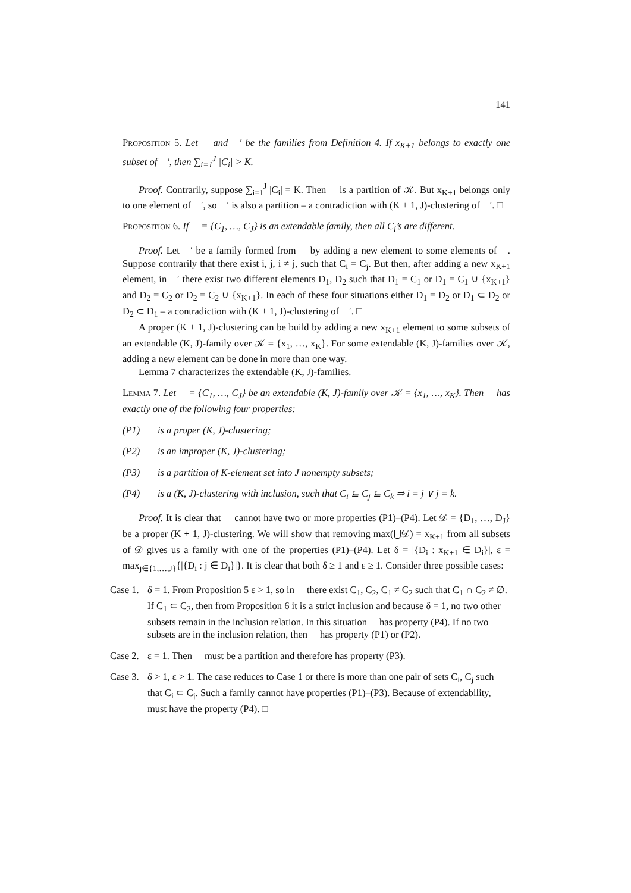141
Proposition 5. Let 𝔆 and 𝔆′ be the families from Definition 4. If x<sub>K+1</sub> belongs to exactly one subset of 𝔆′, then ∑<sub>i=1</sub><sup>J</sup> |C<sub>i</sub>| > K.
Proof. Contrarily, suppose ∑<sub>i=1</sub><sup>J</sup> |C<sub>i</sub>| = K. Then 𝔆 is a partition of 𝒦. But x<sub>K+1</sub> belongs only to one element of 𝔆′, so 𝔆′ is also a partition – a contradiction with (K + 1, J)-clustering of 𝔆′. □
Proposition 6. If 𝔆 = {C<sub>1</sub>, …, C<sub>J</sub>} is an extendable family, then all C<sub>i</sub>’s are different.
Proof. Let 𝔆′ be a family formed from 𝔆 by adding a new element to some elements of 𝔆. Suppose contrarily that there exist i, j, i ≠ j, such that C<sub>i</sub> = C<sub>j</sub>. But then, after adding a new x<sub>K+1</sub> element, in 𝔆′ there exist two different elements D<sub>1</sub>, D<sub>2</sub> such that D<sub>1</sub> = C<sub>1</sub> or D<sub>1</sub> = C<sub>1</sub> ∪ {x<sub>K+1</sub>} and D<sub>2</sub> = C<sub>2</sub> or D<sub>2</sub> = C<sub>2</sub> ∪ {x<sub>K+1</sub>}. In each of these four situations either D<sub>1</sub> = D<sub>2</sub> or D<sub>1</sub> ⊂ D<sub>2</sub> or D<sub>2</sub> ⊂ D<sub>1</sub> – a contradiction with (K + 1, J)-clustering of 𝔆′. □
A proper (K + 1, J)-clustering can be build by adding a new x<sub>K+1</sub> element to some subsets of an extendable (K, J)-family over 𝒦 = {x<sub>1</sub>, …, x<sub>K</sub>}. For some extendable (K, J)-families over 𝒦, adding a new element can be done in more than one way.
Lemma 7 characterizes the extendable (K, J)-families.
Lemma 7. Let 𝔆 = {C<sub>1</sub>, …, C<sub>J</sub>} be an extendable (K, J)-family over 𝒦 = {x<sub>1</sub>, …, x<sub>K</sub>}. Then 𝔆 has exactly one of the following four properties:
(P1) 𝔆 is a proper (K, J)-clustering;
(P2) 𝔆 is an improper (K, J)-clustering;
(P3) 𝔆 is a partition of K-element set into J nonempty subsets;
(P4) 𝔆 is a (K, J)-clustering with inclusion, such that C<sub>i</sub> ⊆ C<sub>j</sub> ⊆ C<sub>k</sub> ⇒ i = j ∨ j = k.
Proof. It is clear that 𝔆 cannot have two or more properties (P1)–(P4). Let 𝒟 = {D<sub>1</sub>, …, D<sub>J</sub>} be a proper (K + 1, J)-clustering. We will show that removing max(⋃𝒟) = x<sub>K+1</sub> from all subsets of 𝒟 gives us a family with one of the properties (P1)–(P4). Let δ = |{D<sub>i</sub> : x<sub>K+1</sub> ∈ D<sub>i</sub>}|, ε = max<sub>j∈{1,…,J}</sub>{|{D<sub>i</sub> : j ∈ D<sub>i</sub>}|}. It is clear that both δ ≥ 1 and ε ≥ 1. Consider three possible cases:
Case 1. δ = 1. From Proposition 5 ε > 1, so in 𝔆 there exist C<sub>1</sub>, C<sub>2</sub>, C<sub>1</sub> ≠ C<sub>2</sub> such that C<sub>1</sub> ∩ C<sub>2</sub> ≠ ∅. If C<sub>1</sub> ⊂ C<sub>2</sub>, then from Proposition 6 it is a strict inclusion and because δ = 1, no two other subsets remain in the inclusion relation. In this situation 𝔆 has property (P4). If no two subsets are in the inclusion relation, then 𝔆 has property (P1) or (P2).
Case 2. ε = 1. Then 𝔆 must be a partition and therefore has property (P3).
Case 3. δ > 1, ε > 1. The case reduces to Case 1 or there is more than one pair of sets C<sub>i</sub>, C<sub>j</sub> such that C<sub>i</sub> ⊂ C<sub>j</sub>. Such a family cannot have properties (P1)–(P3). Because of extendability, 𝔆 must have the property (P4). □